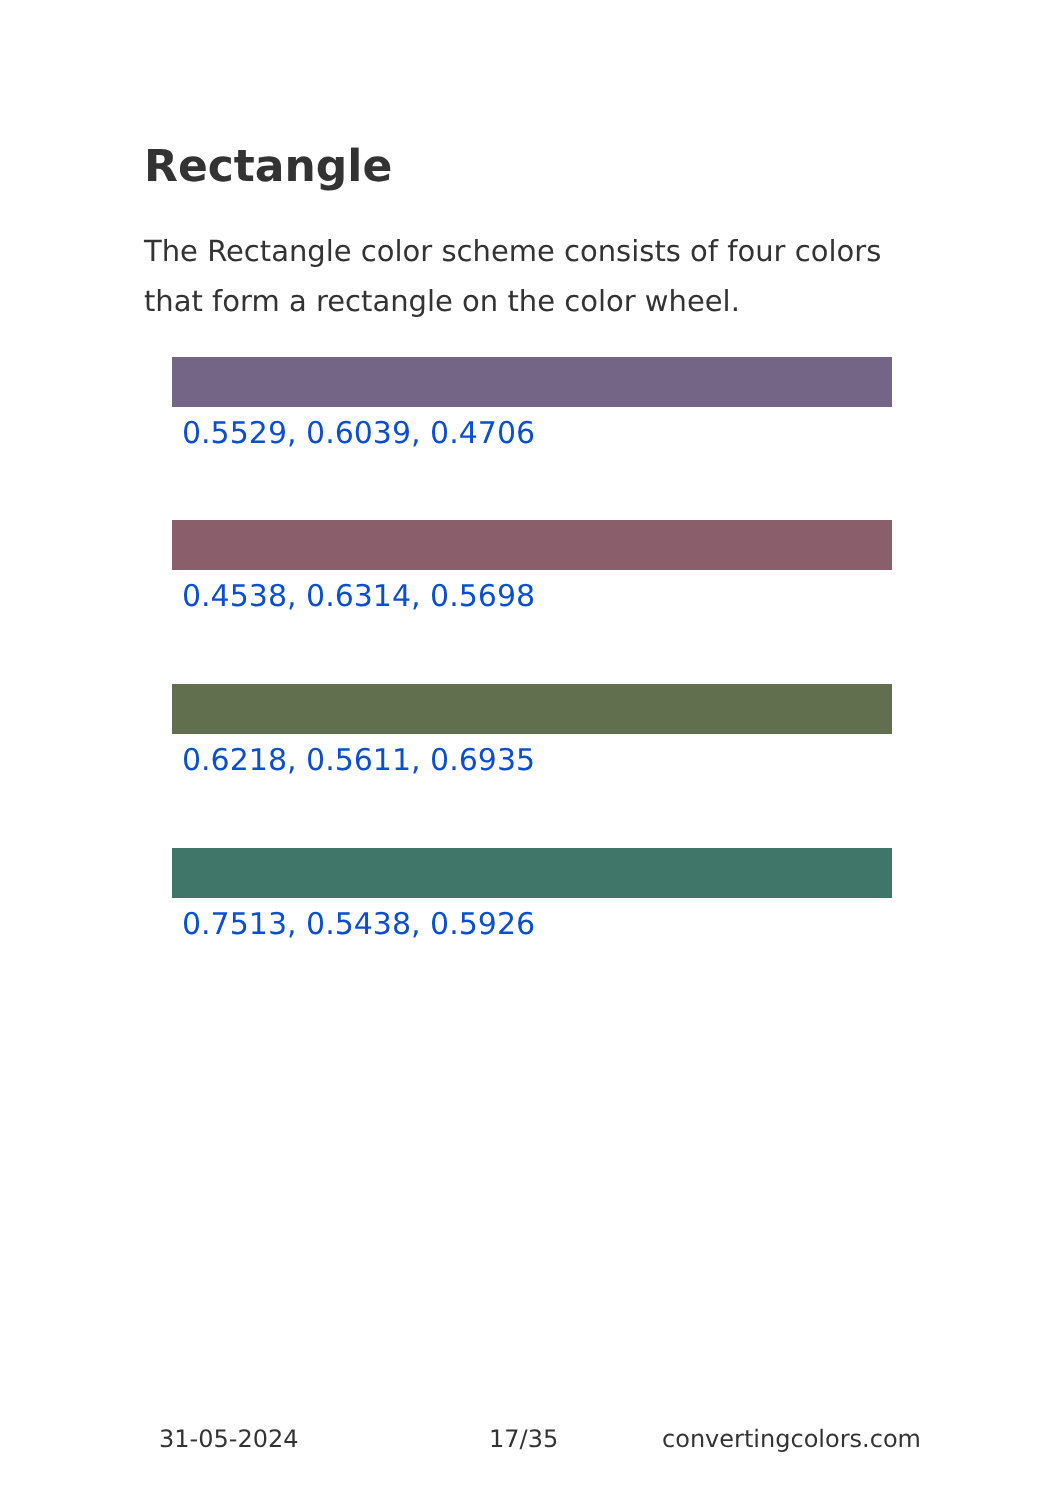Rectangle
The Rectangle color scheme consists of four colors that form a rectangle on the color wheel.
0.5529, 0.6039, 0.4706
0.4538, 0.6314, 0.5698
0.6218, 0.5611, 0.6935
0.7513, 0.5438, 0.5926
31-05-2024 17/35 convertingcolors.com